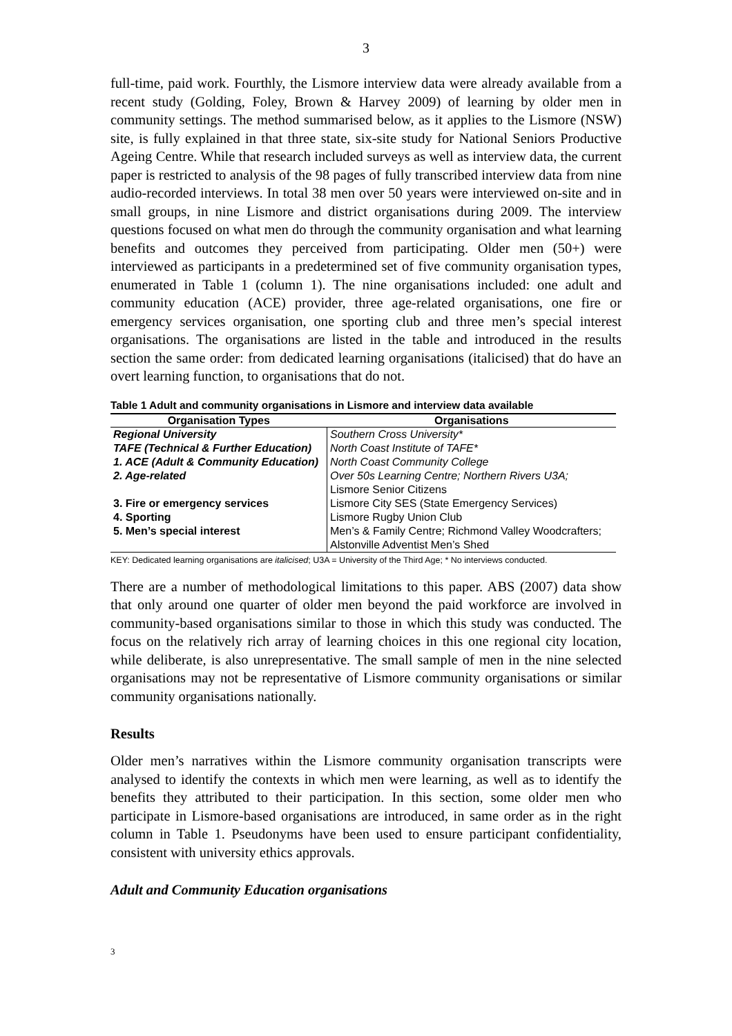3
full-time, paid work. Fourthly, the Lismore interview data were already available from a recent study (Golding, Foley, Brown & Harvey 2009) of learning by older men in community settings. The method summarised below, as it applies to the Lismore (NSW) site, is fully explained in that three state, six-site study for National Seniors Productive Ageing Centre. While that research included surveys as well as interview data, the current paper is restricted to analysis of the 98 pages of fully transcribed interview data from nine audio-recorded interviews. In total 38 men over 50 years were interviewed on-site and in small groups, in nine Lismore and district organisations during 2009. The interview questions focused on what men do through the community organisation and what learning benefits and outcomes they perceived from participating. Older men (50+) were interviewed as participants in a predetermined set of five community organisation types, enumerated in Table 1 (column 1). The nine organisations included: one adult and community education (ACE) provider, three age-related organisations, one fire or emergency services organisation, one sporting club and three men’s special interest organisations. The organisations are listed in the table and introduced in the results section the same order: from dedicated learning organisations (italicised) that do have an overt learning function, to organisations that do not.
Table 1 Adult and community organisations in Lismore and interview data available
| Organisation Types | Organisations |
| --- | --- |
| Regional University | Southern Cross University* |
| TAFE (Technical & Further Education) | North Coast Institute of TAFE* |
| 1. ACE (Adult & Community Education) | North Coast Community College |
| 2. Age-related | Over 50s Learning Centre; Northern Rivers U3A; Lismore Senior Citizens |
| 3. Fire or emergency services | Lismore City SES (State Emergency Services) |
| 4. Sporting | Lismore Rugby Union Club |
| 5. Men’s special interest | Men’s & Family Centre; Richmond Valley Woodcrafters; Alstonville Adventist Men’s Shed |
KEY: Dedicated learning organisations are italicised; U3A = University of the Third Age; * No interviews conducted.
There are a number of methodological limitations to this paper. ABS (2007) data show that only around one quarter of older men beyond the paid workforce are involved in community-based organisations similar to those in which this study was conducted. The focus on the relatively rich array of learning choices in this one regional city location, while deliberate, is also unrepresentative. The small sample of men in the nine selected organisations may not be representative of Lismore community organisations or similar community organisations nationally.
Results
Older men’s narratives within the Lismore community organisation transcripts were analysed to identify the contexts in which men were learning, as well as to identify the benefits they attributed to their participation. In this section, some older men who participate in Lismore-based organisations are introduced, in same order as in the right column in Table 1. Pseudonyms have been used to ensure participant confidentiality, consistent with university ethics approvals.
Adult and Community Education organisations
3